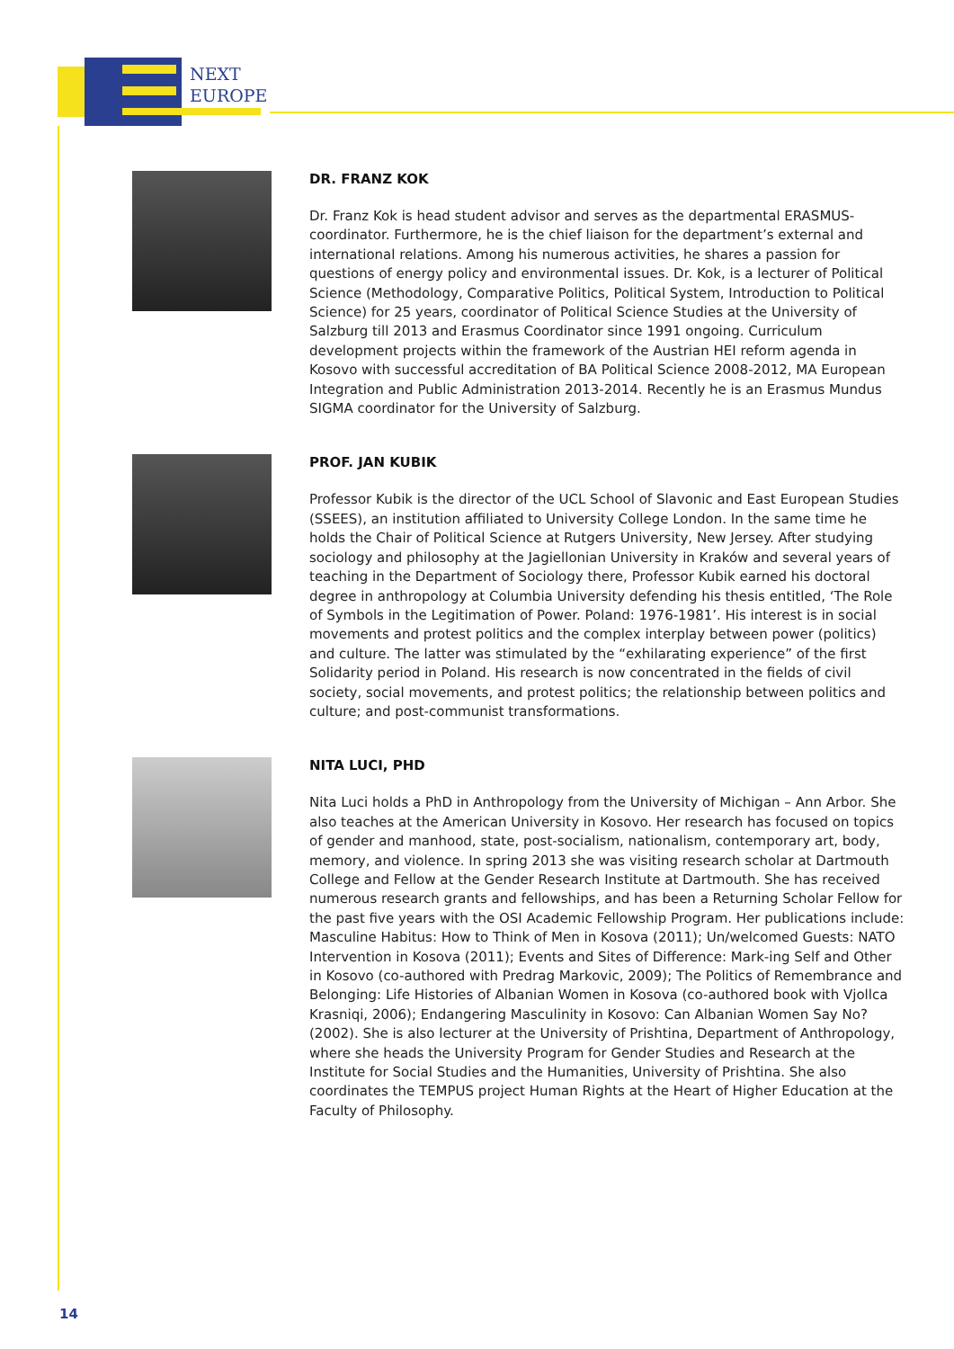NEXT
EUROPE
DR. FRANZ KOK
Dr. Franz Kok is head student advisor and serves as the departmental ERASMUS-coordinator. Furthermore, he is the chief liaison for the department’s external and international relations. Among his numerous activities, he shares a passion for questions of energy policy and environmental issues. Dr. Kok, is a lecturer of Political Science (Methodology, Comparative Politics, Political System, Introduction to Political Science) for 25 years, coordinator of Political Science Studies at the University of Salzburg till 2013 and Erasmus Coordinator since 1991 ongoing. Curriculum development projects within the framework of the Austrian HEI reform agenda in Kosovo with successful accreditation of BA Political Science 2008-2012, MA European Integration and Public Administration 2013-2014. Recently he is an Erasmus Mundus SIGMA coordinator for the University of Salzburg.
PROF. JAN KUBIK
Professor Kubik is the director of the UCL School of Slavonic and East European Studies (SSEES), an institution affiliated to University College London. In the same time he holds the Chair of Political Science at Rutgers University, New Jersey. After studying sociology and philosophy at the Jagiellonian University in Kraków and several years of teaching in the Department of Sociology there, Professor Kubik earned his doctoral degree in anthropology at Columbia University defending his thesis entitled, ‘The Role of Symbols in the Legitimation of Power. Poland: 1976-1981’. His interest is in social movements and protest politics and the complex interplay between power (politics) and culture. The latter was stimulated by the “exhilarating experience” of the first Solidarity period in Poland. His research is now concentrated in the fields of civil society, social movements, and protest politics; the relationship between politics and culture; and post-communist transformations.
NITA LUCI, PHD
Nita Luci holds a PhD in Anthropology from the University of Michigan – Ann Arbor. She also teaches at the American University in Kosovo. Her research has focused on topics of gender and manhood, state, post-socialism, nationalism, contemporary art, body, memory, and violence. In spring 2013 she was visiting research scholar at Dartmouth College and Fellow at the Gender Research Institute at Dartmouth. She has received numerous research grants and fellowships, and has been a Returning Scholar Fellow for the past five years with the OSI Academic Fellowship Program. Her publications include: Masculine Habitus: How to Think of Men in Kosova (2011); Un/welcomed Guests: NATO Intervention in Kosova (2011); Events and Sites of Difference: Mark-ing Self and Other in Kosovo (co-authored with Predrag Markovic, 2009); The Politics of Remembrance and Belonging: Life Histories of Albanian Women in Kosova (co-authored book with Vjollca Krasniqi, 2006); Endangering Masculinity in Kosovo: Can Albanian Women Say No? (2002). She is also lecturer at the University of Prishtina, Department of Anthropology, where she heads the University Program for Gender Studies and Research at the Institute for Social Studies and the Humanities, University of Prishtina. She also coordinates the TEMPUS project Human Rights at the Heart of Higher Education at the Faculty of Philosophy.
14